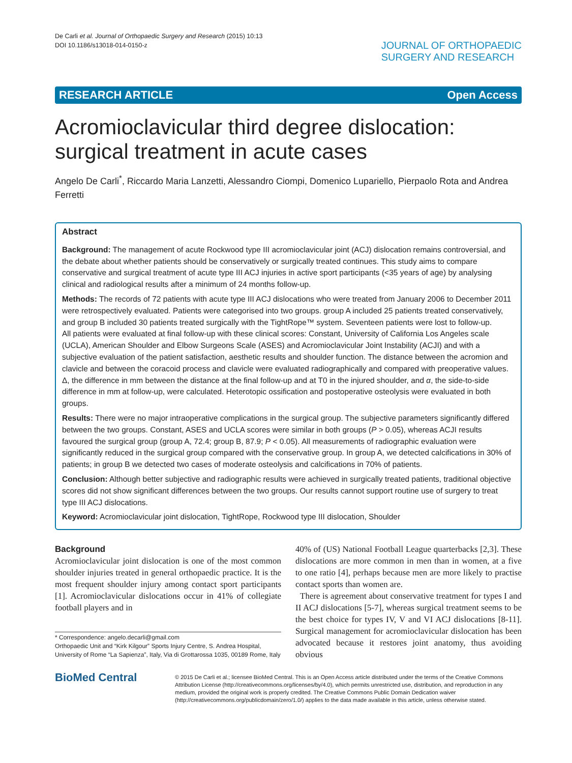De Carli et al. Journal of Orthopaedic Surgery and Research (2015) 10:13
DOI 10.1186/s13018-014-0150-z
JOURNAL OF ORTHOPAEDIC
SURGERY AND RESEARCH
RESEARCH ARTICLE Open Access
Acromioclavicular third degree dislocation: surgical treatment in acute cases
Angelo De Carli<sup>*</sup>, Riccardo Maria Lanzetti, Alessandro Ciompi, Domenico Lupariello, Pierpaolo Rota and Andrea Ferretti
Abstract
Background: The management of acute Rockwood type III acromioclavicular joint (ACJ) dislocation remains controversial, and the debate about whether patients should be conservatively or surgically treated continues. This study aims to compare conservative and surgical treatment of acute type III ACJ injuries in active sport participants (<35 years of age) by analysing clinical and radiological results after a minimum of 24 months follow-up.
Methods: The records of 72 patients with acute type III ACJ dislocations who were treated from January 2006 to December 2011 were retrospectively evaluated. Patients were categorised into two groups. group A included 25 patients treated conservatively, and group B included 30 patients treated surgically with the TightRope™ system. Seventeen patients were lost to follow-up.
All patients were evaluated at final follow-up with these clinical scores: Constant, University of California Los Angeles scale (UCLA), American Shoulder and Elbow Surgeons Scale (ASES) and Acromioclavicular Joint Instability (ACJI) and with a subjective evaluation of the patient satisfaction, aesthetic results and shoulder function. The distance between the acromion and clavicle and between the coracoid process and clavicle were evaluated radiographically and compared with preoperative values. Δ, the difference in mm between the distance at the final follow-up and at T0 in the injured shoulder, and α, the side-to-side difference in mm at follow-up, were calculated. Heterotopic ossification and postoperative osteolysis were evaluated in both groups.
Results: There were no major intraoperative complications in the surgical group. The subjective parameters significantly differed between the two groups. Constant, ASES and UCLA scores were similar in both groups (P > 0.05), whereas ACJI results favoured the surgical group (group A, 72.4; group B, 87.9; P < 0.05). All measurements of radiographic evaluation were significantly reduced in the surgical group compared with the conservative group. In group A, we detected calcifications in 30% of patients; in group B we detected two cases of moderate osteolysis and calcifications in 70% of patients.
Conclusion: Although better subjective and radiographic results were achieved in surgically treated patients, traditional objective scores did not show significant differences between the two groups. Our results cannot support routine use of surgery to treat type III ACJ dislocations.
Keyword: Acromioclavicular joint dislocation, TightRope, Rockwood type III dislocation, Shoulder
Background
Acromioclavicular joint dislocation is one of the most common shoulder injuries treated in general orthopaedic practice. It is the most frequent shoulder injury among contact sport participants [1]. Acromioclavicular dislocations occur in 41% of collegiate football players and in
* Correspondence: angelo.decarli@gmail.com
Orthopaedic Unit and “Kirk Kilgour” Sports Injury Centre, S. Andrea Hospital, University of Rome “La Sapienza”, Italy, Via di Grottarossa 1035, 00189 Rome, Italy
40% of (US) National Football League quarterbacks [2,3]. These dislocations are more common in men than in women, at a five to one ratio [4], perhaps because men are more likely to practise contact sports than women are.
There is agreement about conservative treatment for types I and II ACJ dislocations [5-7], whereas surgical treatment seems to be the best choice for types IV, V and VI ACJ dislocations [8-11]. Surgical management for acromioclavicular dislocation has been advocated because it restores joint anatomy, thus avoiding obvious
BioMed Central
© 2015 De Carli et al.; licensee BioMed Central. This is an Open Access article distributed under the terms of the Creative Commons Attribution License (http://creativecommons.org/licenses/by/4.0), which permits unrestricted use, distribution, and reproduction in any medium, provided the original work is properly credited. The Creative Commons Public Domain Dedication waiver (http://creativecommons.org/publicdomain/zero/1.0/) applies to the data made available in this article, unless otherwise stated.